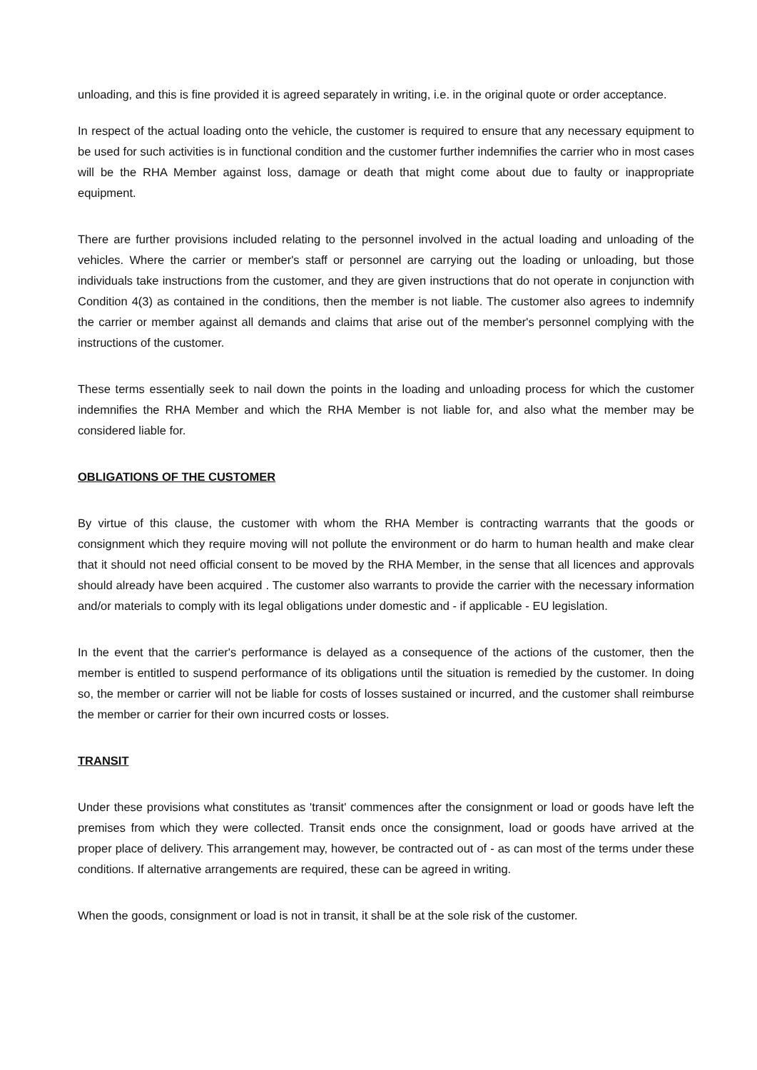unloading, and this is fine provided it is agreed separately in writing, i.e. in the original quote or order acceptance.
In respect of the actual loading onto the vehicle, the customer is required to ensure that any necessary equipment to be used for such activities is in functional condition and the customer further indemnifies the carrier who in most cases will be the RHA Member against loss, damage or death that might come about due to faulty or inappropriate equipment.
There are further provisions included relating to the personnel involved in the actual loading and unloading of the vehicles. Where the carrier or member's staff or personnel are carrying out the loading or unloading, but those individuals take instructions from the customer, and they are given instructions that do not operate in conjunction with Condition 4(3) as contained in the conditions, then the member is not liable. The customer also agrees to indemnify the carrier or member against all demands and claims that arise out of the member's personnel complying with the instructions of the customer.
These terms essentially seek to nail down the points in the loading and unloading process for which the customer indemnifies the RHA Member and which the RHA Member is not liable for, and also what the member may be considered liable for.
OBLIGATIONS OF THE CUSTOMER
By virtue of this clause, the customer with whom the RHA Member is contracting warrants that the goods or consignment which they require moving will not pollute the environment or do harm to human health and make clear that it should not need official consent to be moved by the RHA Member, in the sense that all licences and approvals should already have been acquired . The customer also warrants to provide the carrier with the necessary information and/or materials to comply with its legal obligations under domestic and - if applicable - EU legislation.
In the event that the carrier's performance is delayed as a consequence of the actions of the customer, then the member is entitled to suspend performance of its obligations until the situation is remedied by the customer. In doing so, the member or carrier will not be liable for costs of losses sustained or incurred, and the customer shall reimburse the member or carrier for their own incurred costs or losses.
TRANSIT
Under these provisions what constitutes as 'transit' commences after the consignment or load or goods have left the premises from which they were collected. Transit ends once the consignment, load or goods have arrived at the proper place of delivery. This arrangement may, however, be contracted out of - as can most of the terms under these conditions. If alternative arrangements are required, these can be agreed in writing.
When the goods, consignment or load is not in transit, it shall be at the sole risk of the customer.